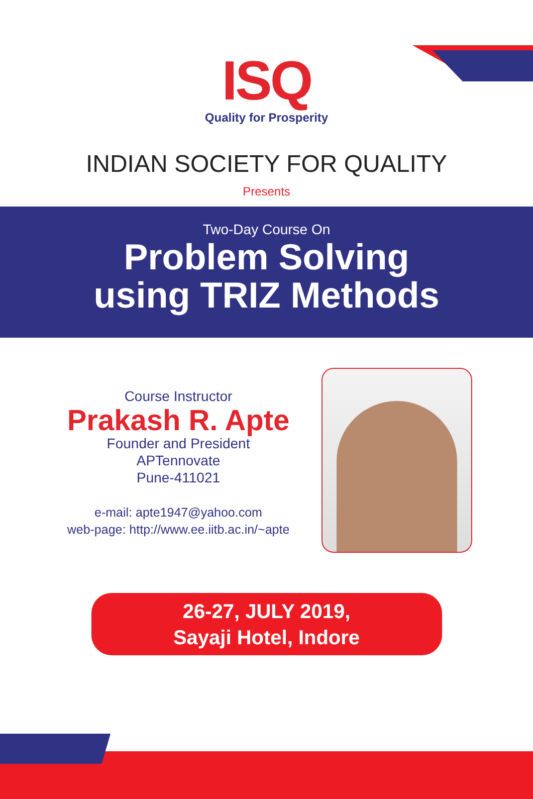ISQ
Quality for Prosperity
INDIAN SOCIETY FOR QUALITY
Presents
Two-Day Course On
Problem Solving
using TRIZ Methods
Course Instructor
Prakash R. Apte
Founder and President
APTennovate
Pune-411021
e-mail: apte1947@yahoo.com
web-page: http://www.ee.iitb.ac.in/~apte
26-27, JULY 2019,
Sayaji Hotel, Indore